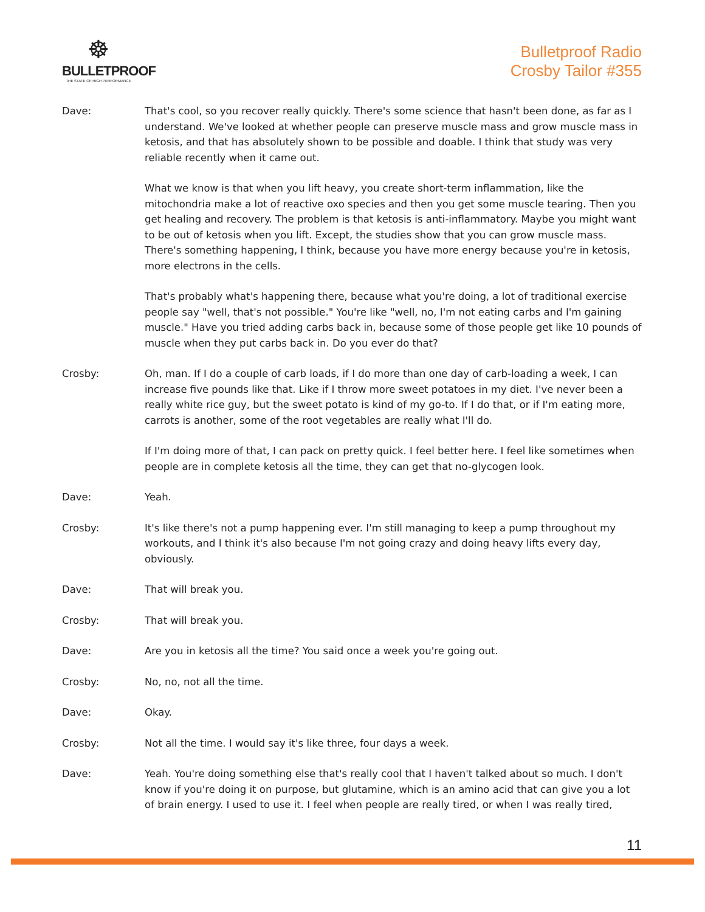☸
BULLETPROOF
THE STATE OF HIGH PERFORMANCE
Bulletproof Radio
Crosby Tailor #355
Dave: That's cool, so you recover really quickly. There's some science that hasn't been done, as far as I understand. We've looked at whether people can preserve muscle mass and grow muscle mass in ketosis, and that has absolutely shown to be possible and doable. I think that study was very reliable recently when it came out.
What we know is that when you lift heavy, you create short-term inflammation, like the mitochondria make a lot of reactive oxo species and then you get some muscle tearing. Then you get healing and recovery. The problem is that ketosis is anti-inflammatory. Maybe you might want to be out of ketosis when you lift. Except, the studies show that you can grow muscle mass. There's something happening, I think, because you have more energy because you're in ketosis, more electrons in the cells.
That's probably what's happening there, because what you're doing, a lot of traditional exercise people say "well, that's not possible." You're like "well, no, I'm not eating carbs and I'm gaining muscle." Have you tried adding carbs back in, because some of those people get like 10 pounds of muscle when they put carbs back in. Do you ever do that?
Crosby: Oh, man. If I do a couple of carb loads, if I do more than one day of carb-loading a week, I can increase five pounds like that. Like if I throw more sweet potatoes in my diet. I've never been a really white rice guy, but the sweet potato is kind of my go-to. If I do that, or if I'm eating more, carrots is another, some of the root vegetables are really what I'll do.
If I'm doing more of that, I can pack on pretty quick. I feel better here. I feel like sometimes when people are in complete ketosis all the time, they can get that no-glycogen look.
Dave: Yeah.
Crosby: It's like there's not a pump happening ever. I'm still managing to keep a pump throughout my workouts, and I think it's also because I'm not going crazy and doing heavy lifts every day, obviously.
Dave: That will break you.
Crosby: That will break you.
Dave: Are you in ketosis all the time? You said once a week you're going out.
Crosby: No, no, not all the time.
Dave: Okay.
Crosby: Not all the time. I would say it's like three, four days a week.
Dave: Yeah. You're doing something else that's really cool that I haven't talked about so much. I don't know if you're doing it on purpose, but glutamine, which is an amino acid that can give you a lot of brain energy. I used to use it. I feel when people are really tired, or when I was really tired,
11